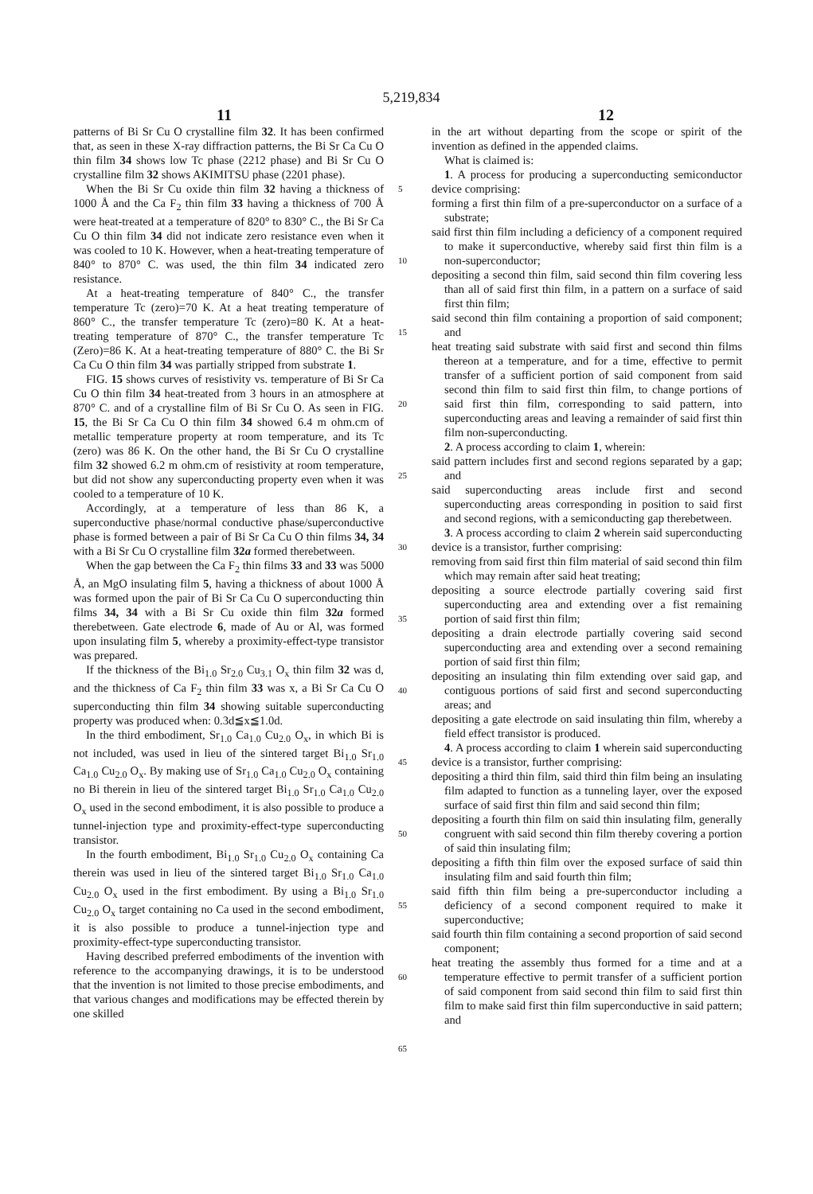5,219,834
11 12
patterns of Bi Sr Cu O crystalline film 32. It has been confirmed that, as seen in these X-ray diffraction patterns, the Bi Sr Ca Cu O thin film 34 shows low Tc phase (2212 phase) and Bi Sr Cu O crystalline film 32 shows AKIMITSU phase (2201 phase).
When the Bi Sr Cu oxide thin film 32 having a thickness of 1000 Å and the Ca F<sub>2</sub> thin film 33 having a thickness of 700 Å were heat-treated at a temperature of 820° to 830° C., the Bi Sr Ca Cu O thin film 34 did not indicate zero resistance even when it was cooled to 10 K. However, when a heat-treating temperature of 840° to 870° C. was used, the thin film 34 indicated zero resistance.
At a heat-treating temperature of 840° C., the transfer temperature Tc (zero)=70 K. At a heat treating temperature of 860° C., the transfer temperature Tc (zero)=80 K. At a heat-treating temperature of 870° C., the transfer temperature Tc (Zero)=86 K. At a heat-treating temperature of 880° C. the Bi Sr Ca Cu O thin film 34 was partially stripped from substrate 1.
FIG. 15 shows curves of resistivity vs. temperature of Bi Sr Ca Cu O thin film 34 heat-treated from 3 hours in an atmosphere at 870° C. and of a crystalline film of Bi Sr Cu O. As seen in FIG. 15, the Bi Sr Ca Cu O thin film 34 showed 6.4 m ohm.cm of metallic temperature property at room temperature, and its Tc (zero) was 86 K. On the other hand, the Bi Sr Cu O crystalline film 32 showed 6.2 m ohm.cm of resistivity at room temperature, but did not show any superconducting property even when it was cooled to a temperature of 10 K.
Accordingly, at a temperature of less than 86 K, a superconductive phase/normal conductive phase/superconductive phase is formed between a pair of Bi Sr Ca Cu O thin films 34, 34 with a Bi Sr Cu O crystalline film 32a formed therebetween.
When the gap between the Ca F<sub>2</sub> thin films 33 and 33 was 5000 Å, an MgO insulating film 5, having a thickness of about 1000 Å was formed upon the pair of Bi Sr Ca Cu O superconducting thin films 34, 34 with a Bi Sr Cu oxide thin film 32a formed therebetween. Gate electrode 6, made of Au or Al, was formed upon insulating film 5, whereby a proximity-effect-type transistor was prepared.
If the thickness of the Bi<sub>1.0</sub> Sr<sub>2.0</sub> Cu<sub>3.1</sub> O<sub>x</sub> thin film 32 was d, and the thickness of Ca F<sub>2</sub> thin film 33 was x, a Bi Sr Ca Cu O superconducting thin film 34 showing suitable superconducting property was produced when: 0.3d≦x≦1.0d.
In the third embodiment, Sr<sub>1.0</sub> Ca<sub>1.0</sub> Cu<sub>2.0</sub> O<sub>x</sub>, in which Bi is not included, was used in lieu of the sintered target Bi<sub>1.0</sub> Sr<sub>1.0</sub> Ca<sub>1.0</sub> Cu<sub>2.0</sub> O<sub>x</sub>. By making use of Sr<sub>1.0</sub> Ca<sub>1.0</sub> Cu<sub>2.0</sub> O<sub>x</sub> containing no Bi therein in lieu of the sintered target Bi<sub>1.0</sub> Sr<sub>1.0</sub> Ca<sub>1.0</sub> Cu<sub>2.0</sub> O<sub>x</sub> used in the second embodiment, it is also possible to produce a tunnel-injection type and proximity-effect-type superconducting transistor.
In the fourth embodiment, Bi<sub>1.0</sub> Sr<sub>1.0</sub> Cu<sub>2.0</sub> O<sub>x</sub> containing Ca therein was used in lieu of the sintered target Bi<sub>1.0</sub> Sr<sub>1.0</sub> Ca<sub>1.0</sub> Cu<sub>2.0</sub> O<sub>x</sub> used in the first embodiment. By using a Bi<sub>1.0</sub> Sr<sub>1.0</sub> Cu<sub>2.0</sub> O<sub>x</sub> target containing no Ca used in the second embodiment, it is also possible to produce a tunnel-injection type and proximity-effect-type superconducting transistor.
Having described preferred embodiments of the invention with reference to the accompanying drawings, it is to be understood that the invention is not limited to those precise embodiments, and that various changes and modifications may be effected therein by one skilled
5
10
15
20
25
30
35
40
45
50
55
60
65
in the art without departing from the scope or spirit of the invention as defined in the appended claims.
What is claimed is:
1. A process for producing a superconducting semiconductor device comprising:
forming a first thin film of a pre-superconductor on a surface of a substrate;
said first thin film including a deficiency of a component required to make it superconductive, whereby said first thin film is a non-superconductor;
depositing a second thin film, said second thin film covering less than all of said first thin film, in a pattern on a surface of said first thin film;
said second thin film containing a proportion of said component; and
heat treating said substrate with said first and second thin films thereon at a temperature, and for a time, effective to permit transfer of a sufficient portion of said component from said second thin film to said first thin film, to change portions of said first thin film, corresponding to said pattern, into superconducting areas and leaving a remainder of said first thin film non-superconducting.
2. A process according to claim 1, wherein:
said pattern includes first and second regions separated by a gap; and
said superconducting areas include first and second superconducting areas corresponding in position to said first and second regions, with a semiconducting gap therebetween.
3. A process according to claim 2 wherein said superconducting device is a transistor, further comprising:
removing from said first thin film material of said second thin film which may remain after said heat treating;
depositing a source electrode partially covering said first superconducting area and extending over a fist remaining portion of said first thin film;
depositing a drain electrode partially covering said second superconducting area and extending over a second remaining portion of said first thin film;
depositing an insulating thin film extending over said gap, and contiguous portions of said first and second superconducting areas; and
depositing a gate electrode on said insulating thin film, whereby a field effect transistor is produced.
4. A process according to claim 1 wherein said superconducting device is a transistor, further comprising:
depositing a third thin film, said third thin film being an insulating film adapted to function as a tunneling layer, over the exposed surface of said first thin film and said second thin film;
depositing a fourth thin film on said thin insulating film, generally congruent with said second thin film thereby covering a portion of said thin insulating film;
depositing a fifth thin film over the exposed surface of said thin insulating film and said fourth thin film;
said fifth thin film being a pre-superconductor including a deficiency of a second component required to make it superconductive;
said fourth thin film containing a second proportion of said second component;
heat treating the assembly thus formed for a time and at a temperature effective to permit transfer of a sufficient portion of said component from said second thin film to said first thin film to make said first thin film superconductive in said pattern; and